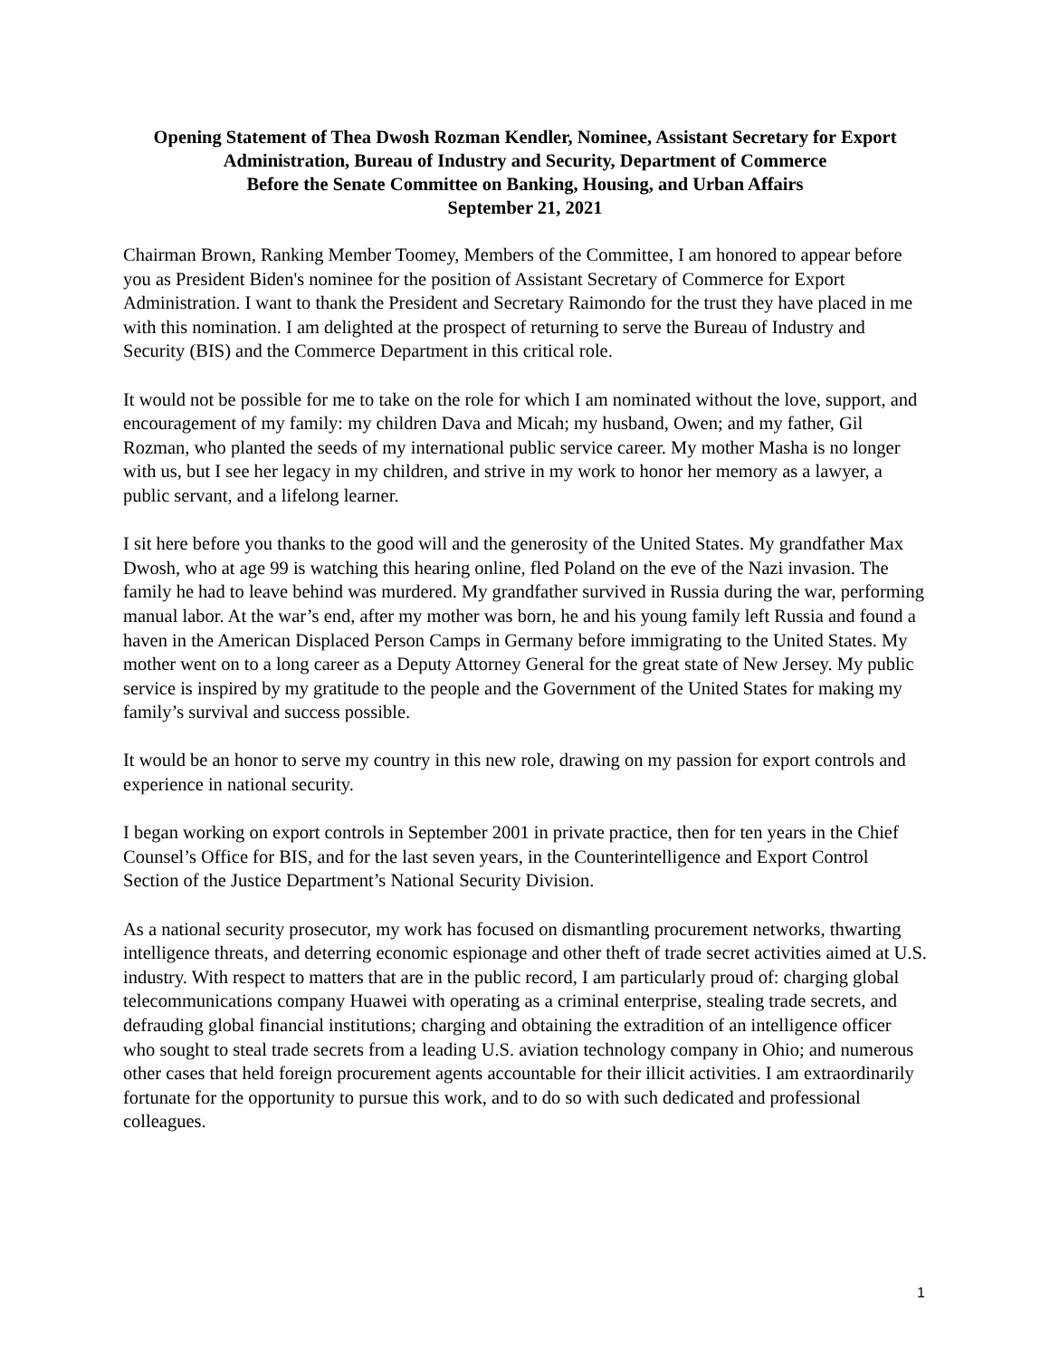Opening Statement of Thea Dwosh Rozman Kendler, Nominee, Assistant Secretary for Export Administration, Bureau of Industry and Security, Department of Commerce
Before the Senate Committee on Banking, Housing, and Urban Affairs
September 21, 2021
Chairman Brown, Ranking Member Toomey, Members of the Committee, I am honored to appear before you as President Biden's nominee for the position of Assistant Secretary of Commerce for Export Administration. I want to thank the President and Secretary Raimondo for the trust they have placed in me with this nomination. I am delighted at the prospect of returning to serve the Bureau of Industry and Security (BIS) and the Commerce Department in this critical role.
It would not be possible for me to take on the role for which I am nominated without the love, support, and encouragement of my family: my children Dava and Micah; my husband, Owen; and my father, Gil Rozman, who planted the seeds of my international public service career. My mother Masha is no longer with us, but I see her legacy in my children, and strive in my work to honor her memory as a lawyer, a public servant, and a lifelong learner.
I sit here before you thanks to the good will and the generosity of the United States. My grandfather Max Dwosh, who at age 99 is watching this hearing online, fled Poland on the eve of the Nazi invasion. The family he had to leave behind was murdered. My grandfather survived in Russia during the war, performing manual labor. At the war’s end, after my mother was born, he and his young family left Russia and found a haven in the American Displaced Person Camps in Germany before immigrating to the United States. My mother went on to a long career as a Deputy Attorney General for the great state of New Jersey. My public service is inspired by my gratitude to the people and the Government of the United States for making my family’s survival and success possible.
It would be an honor to serve my country in this new role, drawing on my passion for export controls and experience in national security.
I began working on export controls in September 2001 in private practice, then for ten years in the Chief Counsel’s Office for BIS, and for the last seven years, in the Counterintelligence and Export Control Section of the Justice Department’s National Security Division.
As a national security prosecutor, my work has focused on dismantling procurement networks, thwarting intelligence threats, and deterring economic espionage and other theft of trade secret activities aimed at U.S. industry. With respect to matters that are in the public record, I am particularly proud of: charging global telecommunications company Huawei with operating as a criminal enterprise, stealing trade secrets, and defrauding global financial institutions; charging and obtaining the extradition of an intelligence officer who sought to steal trade secrets from a leading U.S. aviation technology company in Ohio; and numerous other cases that held foreign procurement agents accountable for their illicit activities. I am extraordinarily fortunate for the opportunity to pursue this work, and to do so with such dedicated and professional colleagues.
1